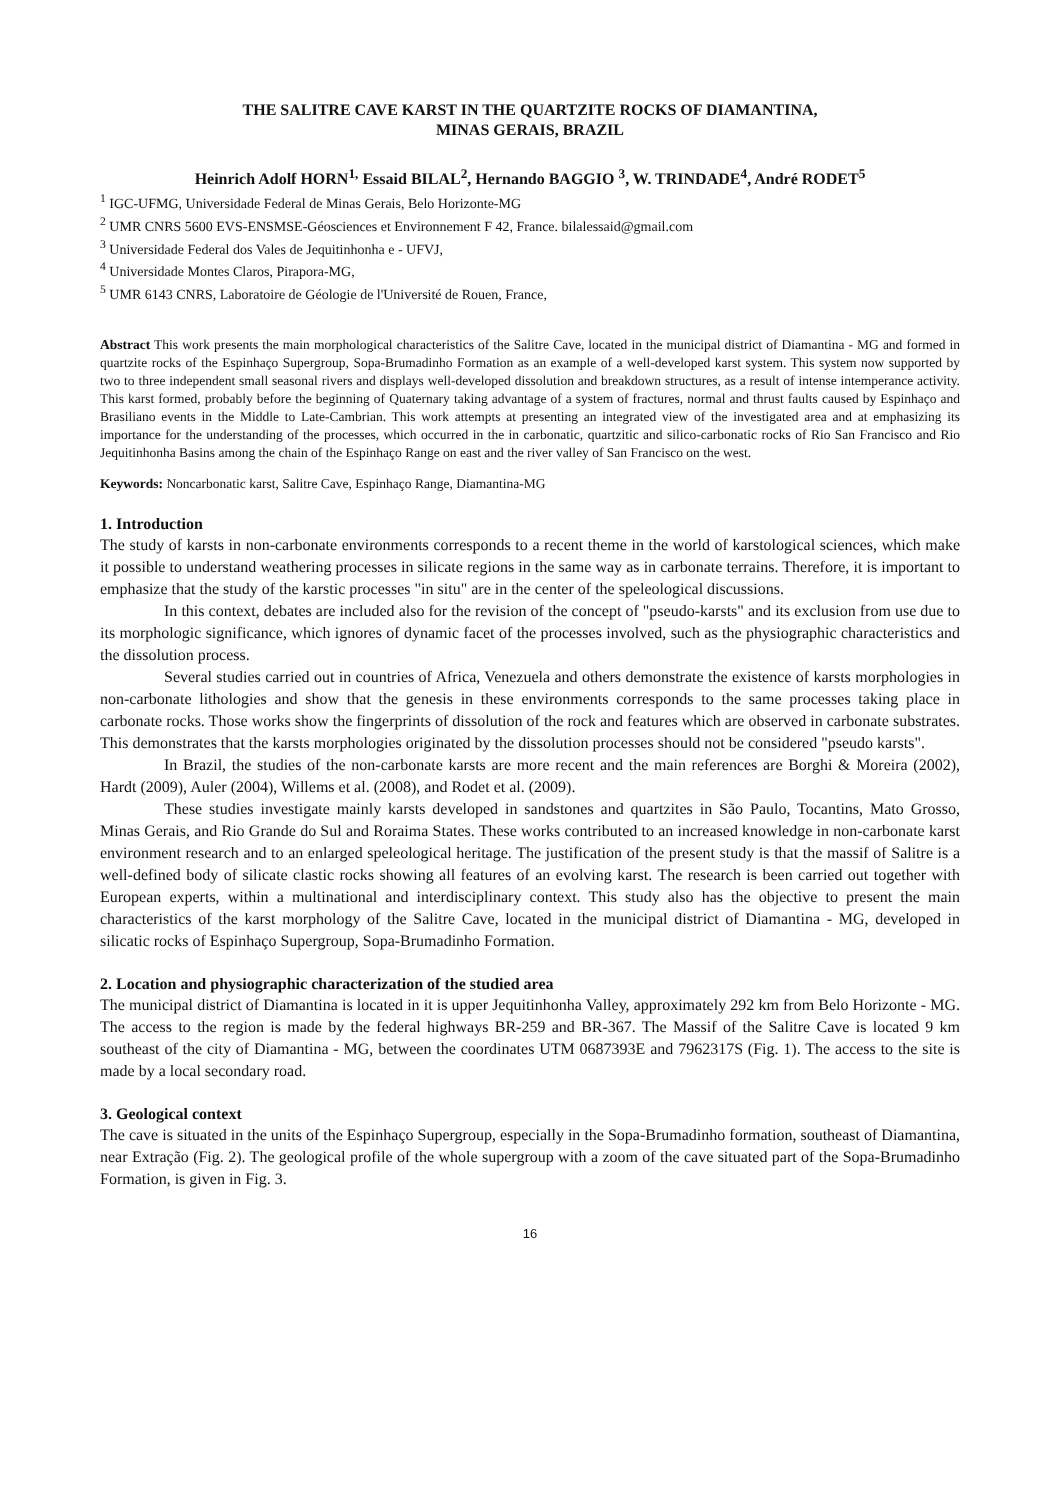THE SALITRE CAVE KARST IN THE QUARTZITE ROCKS OF DIAMANTINA,
MINAS GERAIS, BRAZIL
Heinrich Adolf HORN<sup>1,</sup> Essaid BILAL<sup>2</sup>, Hernando BAGGIO <sup>3</sup>, W. TRINDADE<sup>4</sup>, André RODET<sup>5</sup>
<sup>1</sup> IGC-UFMG, Universidade Federal de Minas Gerais, Belo Horizonte-MG
<sup>2</sup> UMR CNRS 5600 EVS-ENSMSE-Géosciences et Environnement F 42, France. bilalessaid@gmail.com
<sup>3</sup> Universidade Federal dos Vales de Jequitinhonha e - UFVJ,
<sup>4</sup> Universidade Montes Claros, Pirapora-MG,
<sup>5</sup> UMR 6143 CNRS, Laboratoire de Géologie de l'Université de Rouen, France,
Abstract This work presents the main morphological characteristics of the Salitre Cave, located in the municipal district of Diamantina - MG and formed in quartzite rocks of the Espinhaço Supergroup, Sopa-Brumadinho Formation as an example of a well-developed karst system. This system now supported by two to three independent small seasonal rivers and displays well-developed dissolution and breakdown structures, as a result of intense intemperance activity. This karst formed, probably before the beginning of Quaternary taking advantage of a system of fractures, normal and thrust faults caused by Espinhaço and Brasiliano events in the Middle to Late-Cambrian. This work attempts at presenting an integrated view of the investigated area and at emphasizing its importance for the understanding of the processes, which occurred in the in carbonatic, quartzitic and silico-carbonatic rocks of Rio San Francisco and Rio Jequitinhonha Basins among the chain of the Espinhaço Range on east and the river valley of San Francisco on the west.
Keywords: Noncarbonatic karst, Salitre Cave, Espinhaço Range, Diamantina-MG
1. Introduction
The study of karsts in non-carbonate environments corresponds to a recent theme in the world of karstological sciences, which make it possible to understand weathering processes in silicate regions in the same way as in carbonate terrains. Therefore, it is important to emphasize that the study of the karstic processes "in situ" are in the center of the speleological discussions.
In this context, debates are included also for the revision of the concept of "pseudo-karsts" and its exclusion from use due to its morphologic significance, which ignores of dynamic facet of the processes involved, such as the physiographic characteristics and the dissolution process.
Several studies carried out in countries of Africa, Venezuela and others demonstrate the existence of karsts morphologies in non-carbonate lithologies and show that the genesis in these environments corresponds to the same processes taking place in carbonate rocks. Those works show the fingerprints of dissolution of the rock and features which are observed in carbonate substrates. This demonstrates that the karsts morphologies originated by the dissolution processes should not be considered "pseudo karsts".
In Brazil, the studies of the non-carbonate karsts are more recent and the main references are Borghi & Moreira (2002), Hardt (2009), Auler (2004), Willems et al. (2008), and Rodet et al. (2009).
These studies investigate mainly karsts developed in sandstones and quartzites in São Paulo, Tocantins, Mato Grosso, Minas Gerais, and Rio Grande do Sul and Roraima States. These works contributed to an increased knowledge in non-carbonate karst environment research and to an enlarged speleological heritage. The justification of the present study is that the massif of Salitre is a well-defined body of silicate clastic rocks showing all features of an evolving karst. The research is been carried out together with European experts, within a multinational and interdisciplinary context. This study also has the objective to present the main characteristics of the karst morphology of the Salitre Cave, located in the municipal district of Diamantina - MG, developed in silicatic rocks of Espinhaço Supergroup, Sopa-Brumadinho Formation.
2. Location and physiographic characterization of the studied area
The municipal district of Diamantina is located in it is upper Jequitinhonha Valley, approximately 292 km from Belo Horizonte - MG. The access to the region is made by the federal highways BR-259 and BR-367. The Massif of the Salitre Cave is located 9 km southeast of the city of Diamantina - MG, between the coordinates UTM 0687393E and 7962317S (Fig. 1). The access to the site is made by a local secondary road.
3. Geological context
The cave is situated in the units of the Espinhaço Supergroup, especially in the Sopa-Brumadinho formation, southeast of Diamantina, near Extração (Fig. 2). The geological profile of the whole supergroup with a zoom of the cave situated part of the Sopa-Brumadinho Formation, is given in Fig. 3.
16